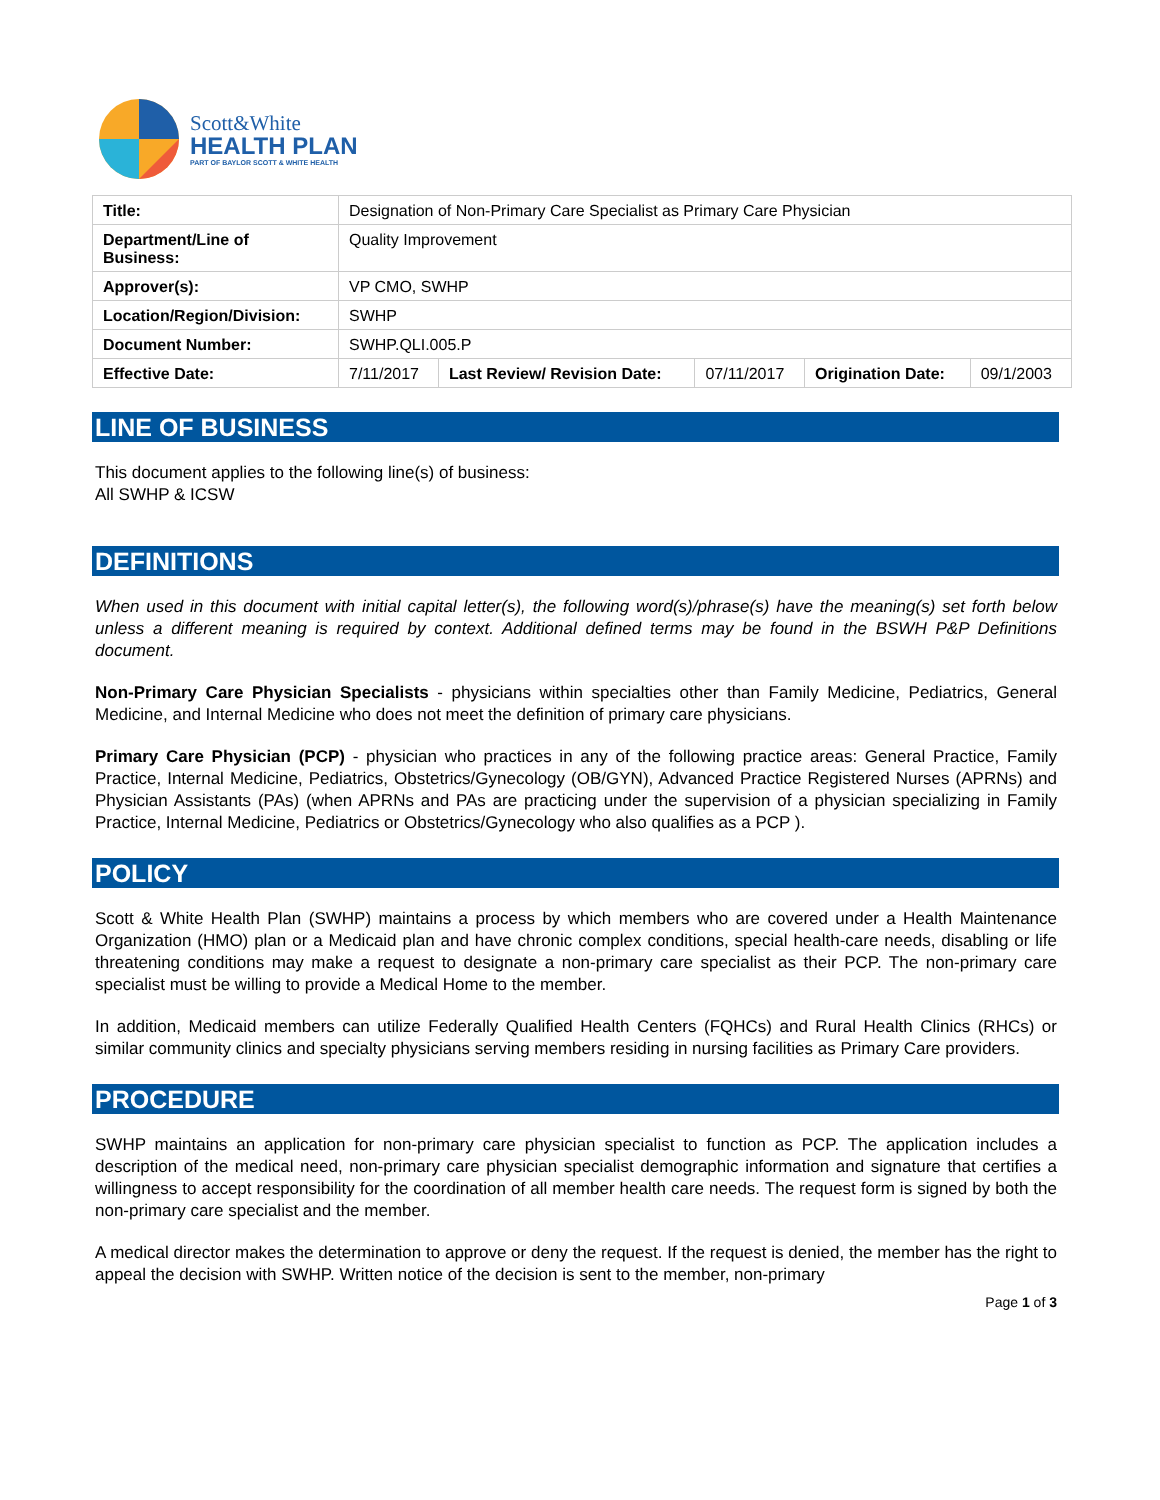Scott&White
HEALTH PLAN
PART OF BAYLOR SCOTT & WHITE HEALTH
| Title: | Designation of Non-Primary Care Specialist as Primary Care Physician | | | | |
| Department/Line of Business: | Quality Improvement | | | | |
| Approver(s): | VP CMO, SWHP | | | | |
| Location/Region/Division: | SWHP | | | | |
| Document Number: | SWHP.QLI.005.P | | | | |
| Effective Date: | 7/11/2017 | Last Review/ Revision Date: | 07/11/2017 | Origination Date: | 09/1/2003 |
LINE OF BUSINESS
This document applies to the following line(s) of business:
All SWHP & ICSW
DEFINITIONS
When used in this document with initial capital letter(s), the following word(s)/phrase(s) have the meaning(s) set forth below unless a different meaning is required by context. Additional defined terms may be found in the BSWH P&P Definitions document.
Non-Primary Care Physician Specialists - physicians within specialties other than Family Medicine, Pediatrics, General Medicine, and Internal Medicine who does not meet the definition of primary care physicians.
Primary Care Physician (PCP) - physician who practices in any of the following practice areas: General Practice, Family Practice, Internal Medicine, Pediatrics, Obstetrics/Gynecology (OB/GYN), Advanced Practice Registered Nurses (APRNs) and Physician Assistants (PAs) (when APRNs and PAs are practicing under the supervision of a physician specializing in Family Practice, Internal Medicine, Pediatrics or Obstetrics/Gynecology who also qualifies as a PCP ).
POLICY
Scott & White Health Plan (SWHP) maintains a process by which members who are covered under a Health Maintenance Organization (HMO) plan or a Medicaid plan and have chronic complex conditions, special health-care needs, disabling or life threatening conditions may make a request to designate a non-primary care specialist as their PCP. The non-primary care specialist must be willing to provide a Medical Home to the member.
In addition, Medicaid members can utilize Federally Qualified Health Centers (FQHCs) and Rural Health Clinics (RHCs) or similar community clinics and specialty physicians serving members residing in nursing facilities as Primary Care providers.
PROCEDURE
SWHP maintains an application for non-primary care physician specialist to function as PCP. The application includes a description of the medical need, non-primary care physician specialist demographic information and signature that certifies a willingness to accept responsibility for the coordination of all member health care needs. The request form is signed by both the non-primary care specialist and the member.
A medical director makes the determination to approve or deny the request. If the request is denied, the member has the right to appeal the decision with SWHP. Written notice of the decision is sent to the member, non-primary
Page 1 of 3